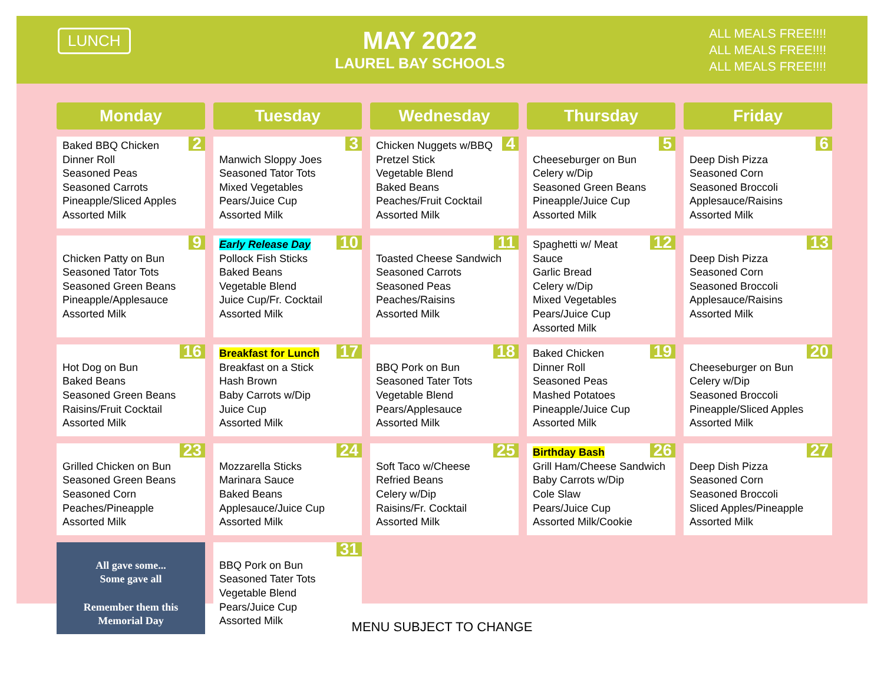LUNCH
MAY 2022
LAUREL BAY SCHOOLS
ALL MEALS FREE!!!!
ALL MEALS FREE!!!!
ALL MEALS FREE!!!!
| Monday | Tuesday | Wednesday | Thursday | Friday |
| --- | --- | --- | --- | --- |
| 2 Baked BBQ Chicken Dinner Roll Seasoned Peas Seasoned Carrots Pineapple/Sliced Apples Assorted Milk | 3 Manwich Sloppy Joes Seasoned Tator Tots Mixed Vegetables Pears/Juice Cup Assorted Milk | 4 Chicken Nuggets w/BBQ Pretzel Stick Vegetable Blend Baked Beans Peaches/Fruit Cocktail Assorted Milk | 5 Cheeseburger on Bun Celery w/Dip Seasoned Green Beans Pineapple/Juice Cup Assorted Milk | 6 Deep Dish Pizza Seasoned Corn Seasoned Broccoli Applesauce/Raisins Assorted Milk |
| 9 Chicken Patty on Bun Seasoned Tator Tots Seasoned Green Beans Pineapple/Applesauce Assorted Milk | 10 Early Release Day Pollock Fish Sticks Baked Beans Vegetable Blend Juice Cup/Fr. Cocktail Assorted Milk | 11 Toasted Cheese Sandwich Seasoned Carrots Seasoned Peas Peaches/Raisins Assorted Milk | 12 Spaghetti w/ Meat Sauce Garlic Bread Celery w/Dip Mixed Vegetables Pears/Juice Cup Assorted Milk | 13 Deep Dish Pizza Seasoned Corn Seasoned Broccoli Applesauce/Raisins Assorted Milk |
| 16 Hot Dog on Bun Baked Beans Seasoned Green Beans Raisins/Fruit Cocktail Assorted Milk | 17 Breakfast for Lunch Breakfast on a Stick Hash Brown Baby Carrots w/Dip Juice Cup Assorted Milk | 18 BBQ Pork on Bun Seasoned Tater Tots Vegetable Blend Pears/Applesauce Assorted Milk | 19 Baked Chicken Dinner Roll Seasoned Peas Mashed Potatoes Pineapple/Juice Cup Assorted Milk | 20 Cheeseburger on Bun Celery w/Dip Seasoned Broccoli Pineapple/Sliced Apples Assorted Milk |
| 23 Grilled Chicken on Bun Seasoned Green Beans Seasoned Corn Peaches/Pineapple Assorted Milk | 24 Mozzarella Sticks Marinara Sauce Baked Beans Applesauce/Juice Cup Assorted Milk | 25 Soft Taco w/Cheese Refried Beans Celery w/Dip Raisins/Fr. Cocktail Assorted Milk | 26 Birthday Bash Grill Ham/Cheese Sandwich Baby Carrots w/Dip Cole Slaw Pears/Juice Cup Assorted Milk/Cookie | 27 Deep Dish Pizza Seasoned Corn Seasoned Broccoli Sliced Apples/Pineapple Assorted Milk |
| All gave some... Some gave all Remember them this Memorial Day | 31 BBQ Pork on Bun Seasoned Tater Tots Vegetable Blend Pears/Juice Cup Assorted Milk | | | |
MENU SUBJECT TO CHANGE